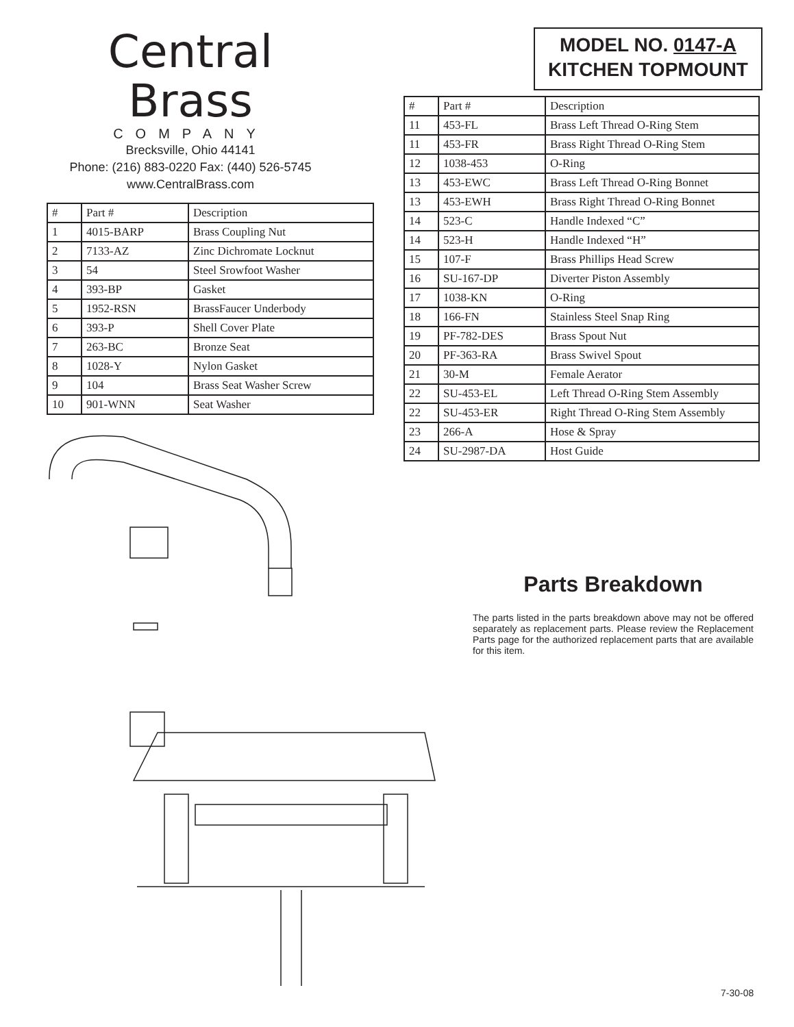Central Brass
COMPANY
Brecksville, Ohio 44141
Phone: (216) 883-0220 Fax: (440) 526-5745
www.CentralBrass.com
| # | Part # | Description |
| --- | --- | --- |
| 1 | 4015-BARP | Brass Coupling Nut |
| 2 | 7133-AZ | Zinc Dichromate Locknut |
| 3 | 54 | Steel Srowfoot Washer |
| 4 | 393-BP | Gasket |
| 5 | 1952-RSN | BrassFaucer Underbody |
| 6 | 393-P | Shell Cover Plate |
| 7 | 263-BC | Bronze Seat |
| 8 | 1028-Y | Nylon Gasket |
| 9 | 104 | Brass Seat Washer Screw |
| 10 | 901-WNN | Seat Washer |
MODEL NO. 0147-A
KITCHEN TOPMOUNT
| # | Part # | Description |
| --- | --- | --- |
| 11 | 453-FL | Brass Left Thread O-Ring Stem |
| 11 | 453-FR | Brass Right Thread O-Ring Stem |
| 12 | 1038-453 | O-Ring |
| 13 | 453-EWC | Brass Left Thread O-Ring Bonnet |
| 13 | 453-EWH | Brass Right Thread O-Ring Bonnet |
| 14 | 523-C | Handle Indexed “C” |
| 14 | 523-H | Handle Indexed “H” |
| 15 | 107-F | Brass Phillips Head Screw |
| 16 | SU-167-DP | Diverter Piston Assembly |
| 17 | 1038-KN | O-Ring |
| 18 | 166-FN | Stainless Steel Snap Ring |
| 19 | PF-782-DES | Brass Spout Nut |
| 20 | PF-363-RA | Brass Swivel Spout |
| 21 | 30-M | Female Aerator |
| 22 | SU-453-EL | Left Thread O-Ring Stem Assembly |
| 22 | SU-453-ER | Right Thread O-Ring Stem Assembly |
| 23 | 266-A | Hose & Spray |
| 24 | SU-2987-DA | Host Guide |
Parts Breakdown
The parts listed in the parts breakdown above may not be offered separately as replacement parts. Please review the Replacement Parts page for the authorized replacement parts that are available for this item.
7-30-08